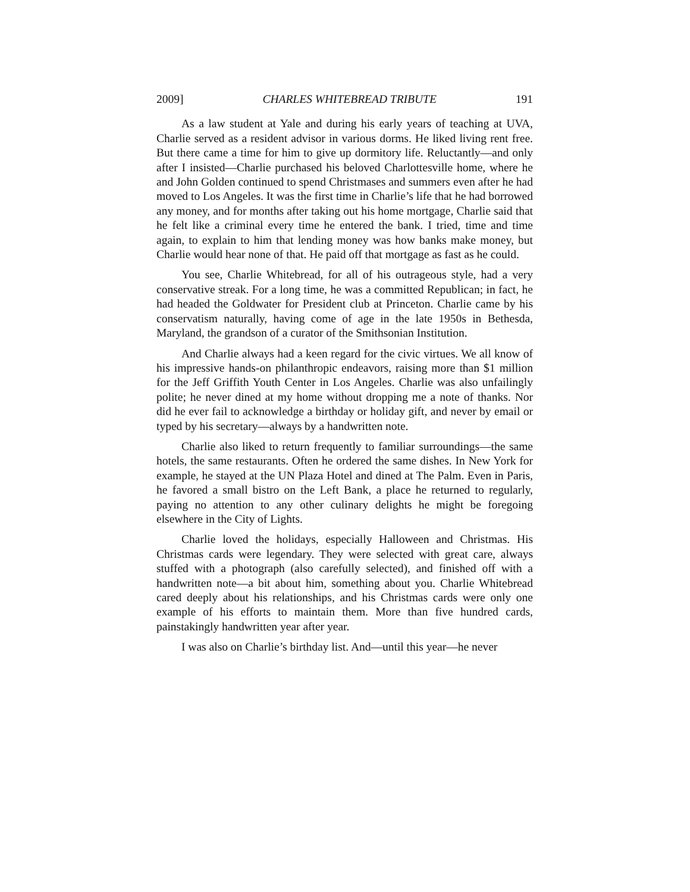2009] CHARLES WHITEBREAD TRIBUTE 191
As a law student at Yale and during his early years of teaching at UVA, Charlie served as a resident advisor in various dorms. He liked living rent free. But there came a time for him to give up dormitory life. Reluctantly—and only after I insisted—Charlie purchased his beloved Charlottesville home, where he and John Golden continued to spend Christmases and summers even after he had moved to Los Angeles. It was the first time in Charlie’s life that he had borrowed any money, and for months after taking out his home mortgage, Charlie said that he felt like a criminal every time he entered the bank. I tried, time and time again, to explain to him that lending money was how banks make money, but Charlie would hear none of that. He paid off that mortgage as fast as he could.
You see, Charlie Whitebread, for all of his outrageous style, had a very conservative streak. For a long time, he was a committed Republican; in fact, he had headed the Goldwater for President club at Princeton. Charlie came by his conservatism naturally, having come of age in the late 1950s in Bethesda, Maryland, the grandson of a curator of the Smithsonian Institution.
And Charlie always had a keen regard for the civic virtues. We all know of his impressive hands-on philanthropic endeavors, raising more than $1 million for the Jeff Griffith Youth Center in Los Angeles. Charlie was also unfailingly polite; he never dined at my home without dropping me a note of thanks. Nor did he ever fail to acknowledge a birthday or holiday gift, and never by email or typed by his secretary—always by a handwritten note.
Charlie also liked to return frequently to familiar surroundings—the same hotels, the same restaurants. Often he ordered the same dishes. In New York for example, he stayed at the UN Plaza Hotel and dined at The Palm. Even in Paris, he favored a small bistro on the Left Bank, a place he returned to regularly, paying no attention to any other culinary delights he might be foregoing elsewhere in the City of Lights.
Charlie loved the holidays, especially Halloween and Christmas. His Christmas cards were legendary. They were selected with great care, always stuffed with a photograph (also carefully selected), and finished off with a handwritten note—a bit about him, something about you. Charlie Whitebread cared deeply about his relationships, and his Christmas cards were only one example of his efforts to maintain them. More than five hundred cards, painstakingly handwritten year after year.
I was also on Charlie’s birthday list. And—until this year—he never